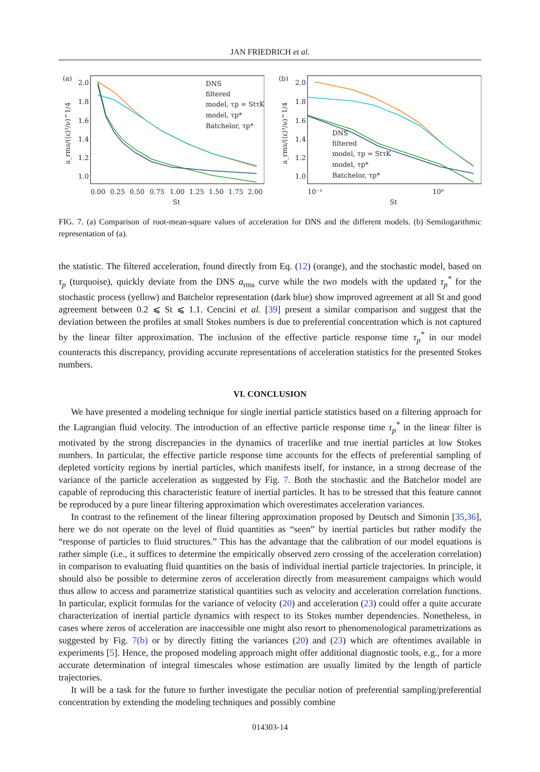JAN FRIEDRICH et al.
(a)
2.0
1.8
1.6
1.4
1.2
1.0
0.00
0.25
0.50
0.75
1.00
1.25
1.50
1.75
2.00
St
a_rms/(⟨ε⟩³/ν)^1/4
DNS
filtered
model, τp = StτK
model, τp*
Batchelor, τp*
(b)
2.0
1.8
1.6
1.4
1.2
1.0
10⁻¹
10⁰
St
a_rms/(⟨ε⟩³/ν)^1/4
DNS
filtered
model, τp = StτK
model, τp*
Batchelor, τp*
FIG. 7. (a) Comparison of root-mean-square values of acceleration for DNS and the different models. (b) Semilogarithmic representation of (a).
the statistic. The filtered acceleration, found directly from Eq. (12) (orange), and the stochastic model, based on τ<sub>p</sub> (turquoise), quickly deviate from the DNS a<sub>rms</sub> curve while the two models with the updated τ<sub>p</sub><sup>*</sup> for the stochastic process (yellow) and Batchelor representation (dark blue) show improved agreement at all St and good agreement between 0.2 ⩽ St ⩽ 1.1. Cencini et al. [39] present a similar comparison and suggest that the deviation between the profiles at small Stokes numbers is due to preferential concentration which is not captured by the linear filter approximation. The inclusion of the effective particle response time τ<sub>p</sub><sup>*</sup> in our model counteracts this discrepancy, providing accurate representations of acceleration statistics for the presented Stokes numbers.
VI. CONCLUSION
We have presented a modeling technique for single inertial particle statistics based on a filtering approach for the Lagrangian fluid velocity. The introduction of an effective particle response time τ<sub>p</sub><sup>*</sup> in the linear filter is motivated by the strong discrepancies in the dynamics of tracerlike and true inertial particles at low Stokes numbers. In particular, the effective particle response time accounts for the effects of preferential sampling of depleted vorticity regions by inertial particles, which manifests itself, for instance, in a strong decrease of the variance of the particle acceleration as suggested by Fig. 7. Both the stochastic and the Batchelor model are capable of reproducing this characteristic feature of inertial particles. It has to be stressed that this feature cannot be reproduced by a pure linear filtering approximation which overestimates acceleration variances.
In contrast to the refinement of the linear filtering approximation proposed by Deutsch and Simonin [35,36], here we do not operate on the level of fluid quantities as “seen” by inertial particles but rather modify the “response of particles to fluid structures.” This has the advantage that the calibration of our model equations is rather simple (i.e., it suffices to determine the empirically observed zero crossing of the acceleration correlation) in comparison to evaluating fluid quantities on the basis of individual inertial particle trajectories. In principle, it should also be possible to determine zeros of acceleration directly from measurement campaigns which would thus allow to access and parametrize statistical quantities such as velocity and acceleration correlation functions. In particular, explicit formulas for the variance of velocity (20) and acceleration (23) could offer a quite accurate characterization of inertial particle dynamics with respect to its Stokes number dependencies. Nonetheless, in cases where zeros of acceleration are inaccessible one might also resort to phenomenological parametrizations as suggested by Fig. 7(b) or by directly fitting the variances (20) and (23) which are oftentimes available in experiments [5]. Hence, the proposed modeling approach might offer additional diagnostic tools, e.g., for a more accurate determination of integral timescales whose estimation are usually limited by the length of particle trajectories.
It will be a task for the future to further investigate the peculiar notion of preferential sampling/preferential concentration by extending the modeling techniques and possibly combine
014303-14